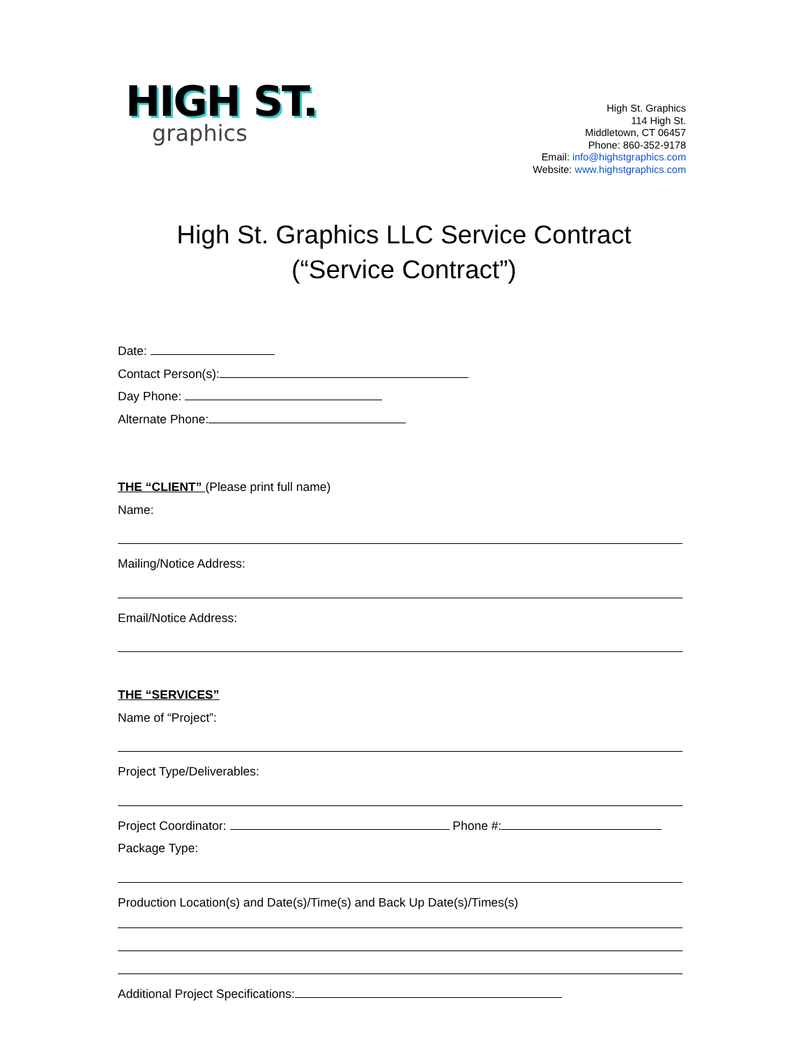HIGH ST.
graphics
High St. Graphics
114 High St.
Middletown, CT 06457
Phone: 860-352-9178
Email: info@highstgraphics.com
Website: www.highstgraphics.com
High St. Graphics LLC Service Contract
(“Service Contract”)
Date:
Contact Person(s):
Day Phone:
Alternate Phone:
THE “CLIENT” (Please print full name)
Name:
Mailing/Notice Address:
Email/Notice Address:
THE “SERVICES”
Name of “Project”:
Project Type/Deliverables:
Project Coordinator: Phone #:
Package Type:
Production Location(s) and Date(s)/Time(s) and Back Up Date(s)/Times(s)
Additional Project Specifications: